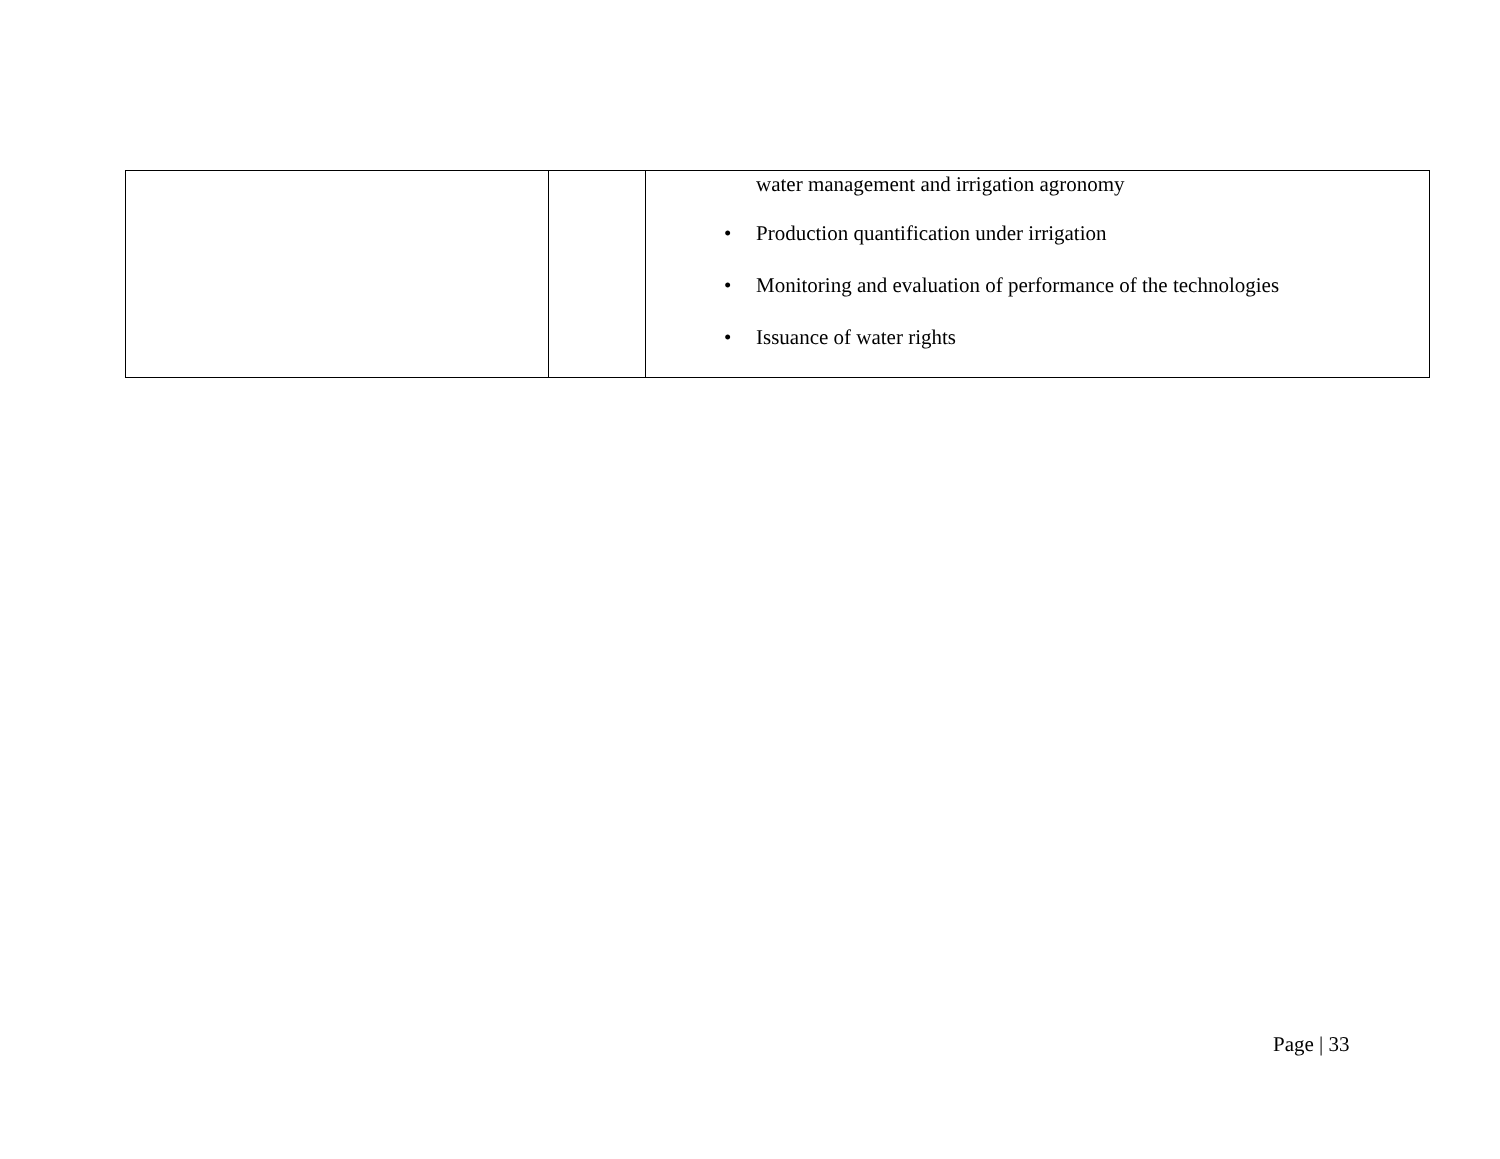| | | water management and irrigation agronomy • Production quantification under irrigation • Monitoring and evaluation of performance of the technologies • Issuance of water rights |
Page | 33